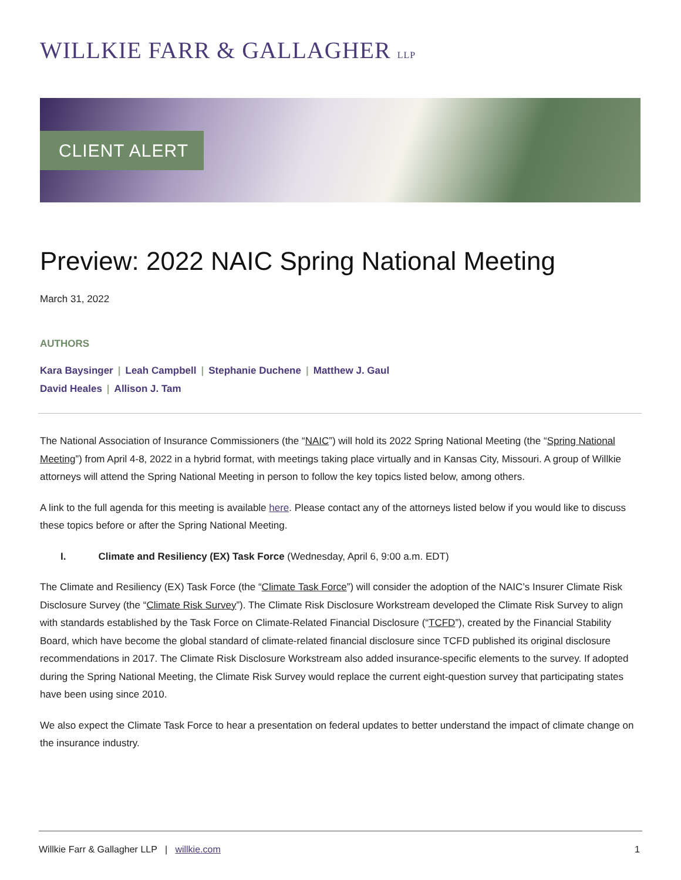WILLKIE FARR & GALLAGHER LLP
CLIENT ALERT
Preview: 2022 NAIC Spring National Meeting
March 31, 2022
AUTHORS
Kara Baysinger | Leah Campbell | Stephanie Duchene | Matthew J. Gaul
David Heales | Allison J. Tam
The National Association of Insurance Commissioners (the “NAIC”) will hold its 2022 Spring National Meeting (the “Spring National Meeting”) from April 4-8, 2022 in a hybrid format, with meetings taking place virtually and in Kansas City, Missouri. A group of Willkie attorneys will attend the Spring National Meeting in person to follow the key topics listed below, among others.
A link to the full agenda for this meeting is available here. Please contact any of the attorneys listed below if you would like to discuss these topics before or after the Spring National Meeting.
I. Climate and Resiliency (EX) Task Force (Wednesday, April 6, 9:00 a.m. EDT)
The Climate and Resiliency (EX) Task Force (the “Climate Task Force”) will consider the adoption of the NAIC’s Insurer Climate Risk Disclosure Survey (the “Climate Risk Survey”). The Climate Risk Disclosure Workstream developed the Climate Risk Survey to align with standards established by the Task Force on Climate-Related Financial Disclosure (“TCFD”), created by the Financial Stability Board, which have become the global standard of climate-related financial disclosure since TCFD published its original disclosure recommendations in 2017. The Climate Risk Disclosure Workstream also added insurance-specific elements to the survey. If adopted during the Spring National Meeting, the Climate Risk Survey would replace the current eight-question survey that participating states have been using since 2010.
We also expect the Climate Task Force to hear a presentation on federal updates to better understand the impact of climate change on the insurance industry.
Willkie Farr & Gallagher LLP | willkie.com 1